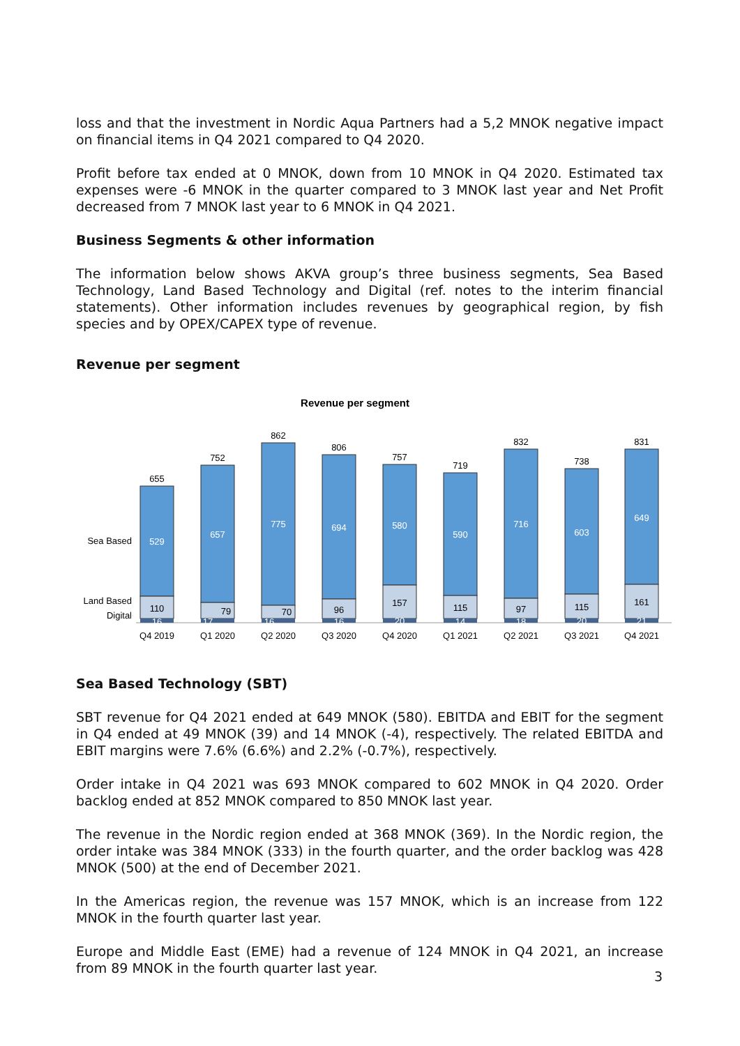loss and that the investment in Nordic Aqua Partners had a 5,2 MNOK negative impact on financial items in Q4 2021 compared to Q4 2020.
Profit before tax ended at 0 MNOK, down from 10 MNOK in Q4 2020. Estimated tax expenses were -6 MNOK in the quarter compared to 3 MNOK last year and Net Profit decreased from 7 MNOK last year to 6 MNOK in Q4 2021.
Business Segments & other information
The information below shows AKVA group’s three business segments, Sea Based Technology, Land Based Technology and Digital (ref. notes to the interim financial statements). Other information includes revenues by geographical region, by fish species and by OPEX/CAPEX type of revenue.
Revenue per segment
Revenue per segment
Sea Based
Land Based
Digital
655
529
110
16
Q4 2019
752
657
79
17
Q1 2020
862
775
70
16
Q2 2020
806
694
96
16
Q3 2020
757
580
157
20
Q4 2020
719
590
115
14
Q1 2021
832
716
97
18
Q2 2021
738
603
115
20
Q3 2021
831
649
161
21
Q4 2021
Sea Based Technology (SBT)
SBT revenue for Q4 2021 ended at 649 MNOK (580). EBITDA and EBIT for the segment in Q4 ended at 49 MNOK (39) and 14 MNOK (-4), respectively. The related EBITDA and EBIT margins were 7.6% (6.6%) and 2.2% (-0.7%), respectively.
Order intake in Q4 2021 was 693 MNOK compared to 602 MNOK in Q4 2020. Order backlog ended at 852 MNOK compared to 850 MNOK last year.
The revenue in the Nordic region ended at 368 MNOK (369). In the Nordic region, the order intake was 384 MNOK (333) in the fourth quarter, and the order backlog was 428 MNOK (500) at the end of December 2021.
In the Americas region, the revenue was 157 MNOK, which is an increase from 122 MNOK in the fourth quarter last year.
Europe and Middle East (EME) had a revenue of 124 MNOK in Q4 2021, an increase from 89 MNOK in the fourth quarter last year.
3